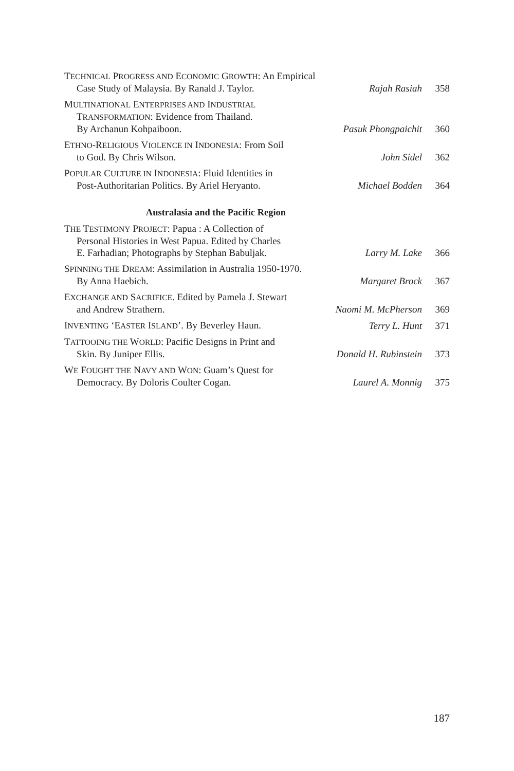TECHNICAL PROGRESS AND ECONOMIC GROWTH: An Empirical
Case Study of Malaysia. By Ranald J. Taylor.
Rajah Rasiah 358
MULTINATIONAL ENTERPRISES AND INDUSTRIAL
TRANSFORMATION: Evidence from Thailand.
By Archanun Kohpaiboon.
Pasuk Phongpaichit
360
ETHNO-RELIGIOUS VIOLENCE IN INDONESIA: From Soil
to God. By Chris Wilson.
John Sidel 362
POPULAR CULTURE IN INDONESIA: Fluid Identities in
Post-Authoritarian Politics. By Ariel Heryanto.
Michael Bodden 364
Australasia and the Pacific Region
THE TESTIMONY PROJECT: Papua : A Collection of
Personal Histories in West Papua. Edited by Charles
E. Farhadian; Photographs by Stephan Babuljak.
Larry M. Lake 366
SPINNING THE DREAM: Assimilation in Australia 1950-1970.
By Anna Haebich.
Margaret Brock 367
EXCHANGE AND SACRIFICE. Edited by Pamela J. Stewart
and Andrew Strathern.
Naomi M. McPherson
369
INVENTING ‘EASTER ISLAND’. By Beverley Haun.
Terry L. Hunt 371
TATTOOING THE WORLD: Pacific Designs in Print and
Skin. By Juniper Ellis.
Donald H. Rubinstein
373
WE FOUGHT THE NAVY AND WON: Guam’s Quest for
Democracy. By Doloris Coulter Cogan.
Laurel A. Monnig 375
187